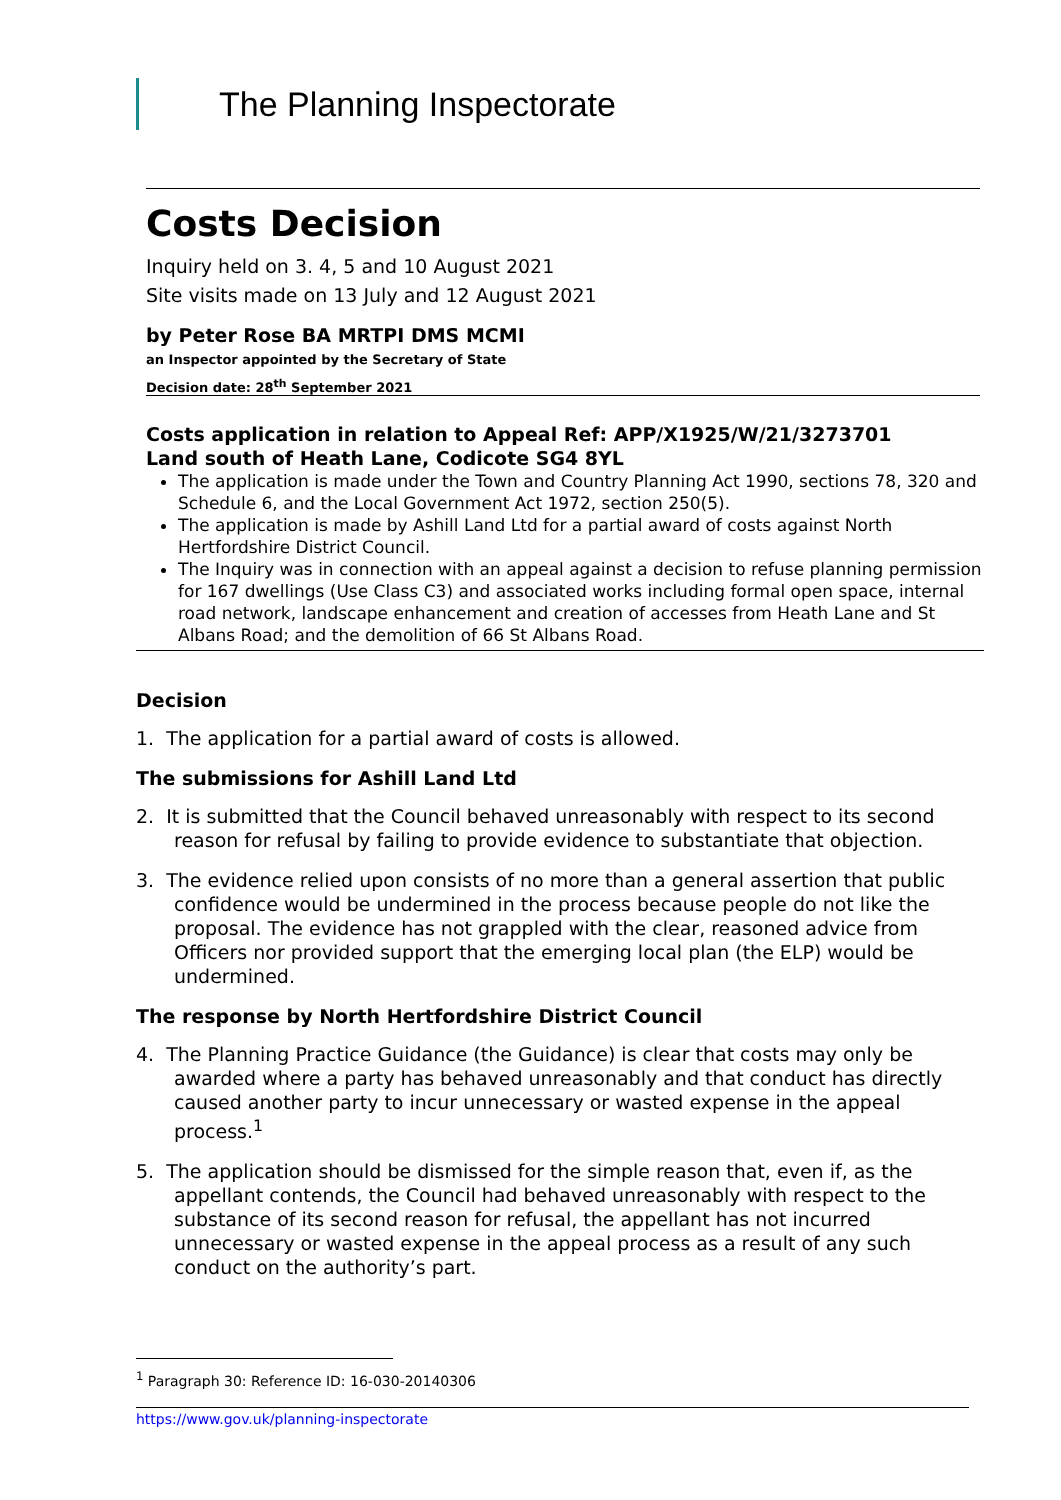The Planning Inspectorate
Costs Decision
Inquiry held on 3. 4, 5 and 10 August 2021
Site visits made on 13 July and 12 August 2021
by Peter Rose BA MRTPI DMS MCMI
an Inspector appointed by the Secretary of State
Decision date: 28<sup>th</sup> September 2021
Costs application in relation to Appeal Ref: APP/X1925/W/21/3273701
Land south of Heath Lane, Codicote SG4 8YL
The application is made under the Town and Country Planning Act 1990, sections 78, 320 and Schedule 6, and the Local Government Act 1972, section 250(5).
The application is made by Ashill Land Ltd for a partial award of costs against North Hertfordshire District Council.
The Inquiry was in connection with an appeal against a decision to refuse planning permission for 167 dwellings (Use Class C3) and associated works including formal open space, internal road network, landscape enhancement and creation of accesses from Heath Lane and St Albans Road; and the demolition of 66 St Albans Road.
Decision
1. The application for a partial award of costs is allowed.
The submissions for Ashill Land Ltd
2. It is submitted that the Council behaved unreasonably with respect to its second reason for refusal by failing to provide evidence to substantiate that objection.
3. The evidence relied upon consists of no more than a general assertion that public confidence would be undermined in the process because people do not like the proposal. The evidence has not grappled with the clear, reasoned advice from Officers nor provided support that the emerging local plan (the ELP) would be undermined.
The response by North Hertfordshire District Council
4. The Planning Practice Guidance (the Guidance) is clear that costs may only be awarded where a party has behaved unreasonably and that conduct has directly caused another party to incur unnecessary or wasted expense in the appeal process.<sup>1</sup>
5. The application should be dismissed for the simple reason that, even if, as the appellant contends, the Council had behaved unreasonably with respect to the substance of its second reason for refusal, the appellant has not incurred unnecessary or wasted expense in the appeal process as a result of any such conduct on the authority’s part.
<sup>1</sup> Paragraph 30: Reference ID: 16-030-20140306
https://www.gov.uk/planning-inspectorate